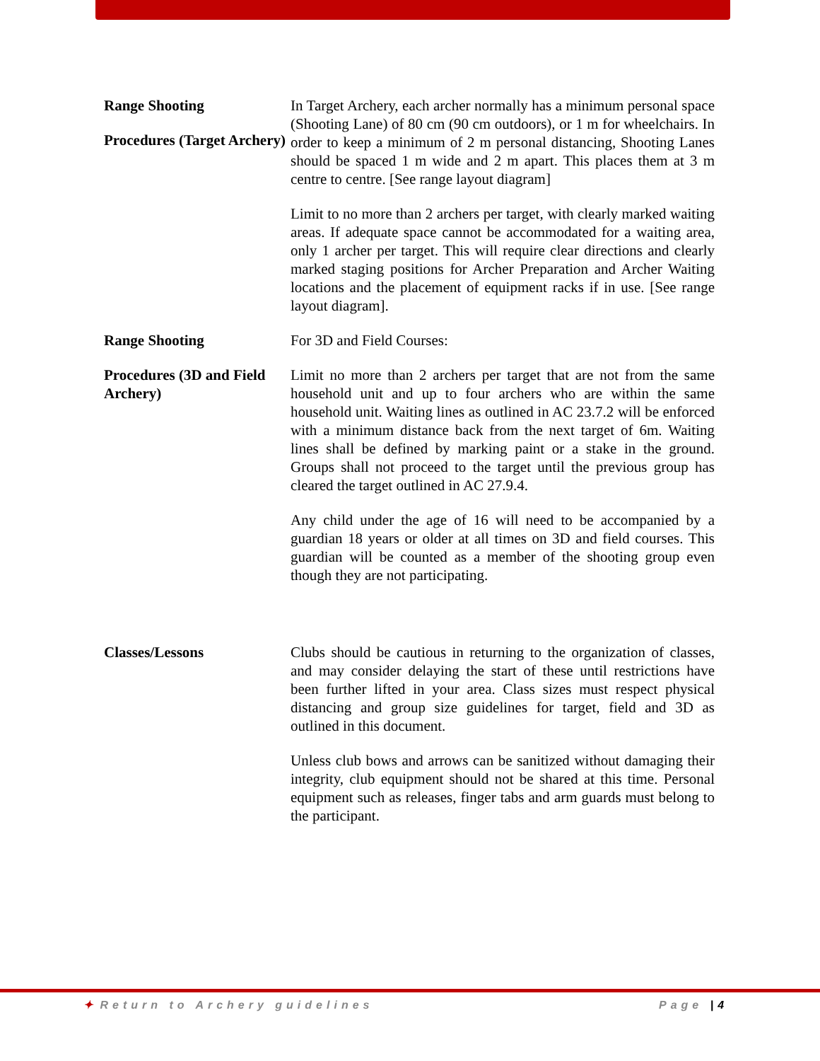Range Shooting
Procedures (Target Archery)
In Target Archery, each archer normally has a minimum personal space (Shooting Lane) of 80 cm (90 cm outdoors), or 1 m for wheelchairs. In order to keep a minimum of 2 m personal distancing, Shooting Lanes should be spaced 1 m wide and 2 m apart. This places them at 3 m centre to centre. [See range layout diagram]
Limit to no more than 2 archers per target, with clearly marked waiting areas. If adequate space cannot be accommodated for a waiting area, only 1 archer per target. This will require clear directions and clearly marked staging positions for Archer Preparation and Archer Waiting locations and the placement of equipment racks if in use. [See range layout diagram].
Range Shooting
Procedures (3D and Field Archery)
For 3D and Field Courses:
Limit no more than 2 archers per target that are not from the same household unit and up to four archers who are within the same household unit. Waiting lines as outlined in AC 23.7.2 will be enforced with a minimum distance back from the next target of 6m. Waiting lines shall be defined by marking paint or a stake in the ground. Groups shall not proceed to the target until the previous group has cleared the target outlined in AC 27.9.4.
Any child under the age of 16 will need to be accompanied by a guardian 18 years or older at all times on 3D and field courses. This guardian will be counted as a member of the shooting group even though they are not participating.
Classes/Lessons Clubs should be cautious in returning to the organization of classes, and may consider delaying the start of these until restrictions have been further lifted in your area. Class sizes must respect physical distancing and group size guidelines for target, field and 3D as outlined in this document.
Unless club bows and arrows can be sanitized without damaging their integrity, club equipment should not be shared at this time. Personal equipment such as releases, finger tabs and arm guards must belong to the participant.
✦ Return to Archery guidelines Page |4